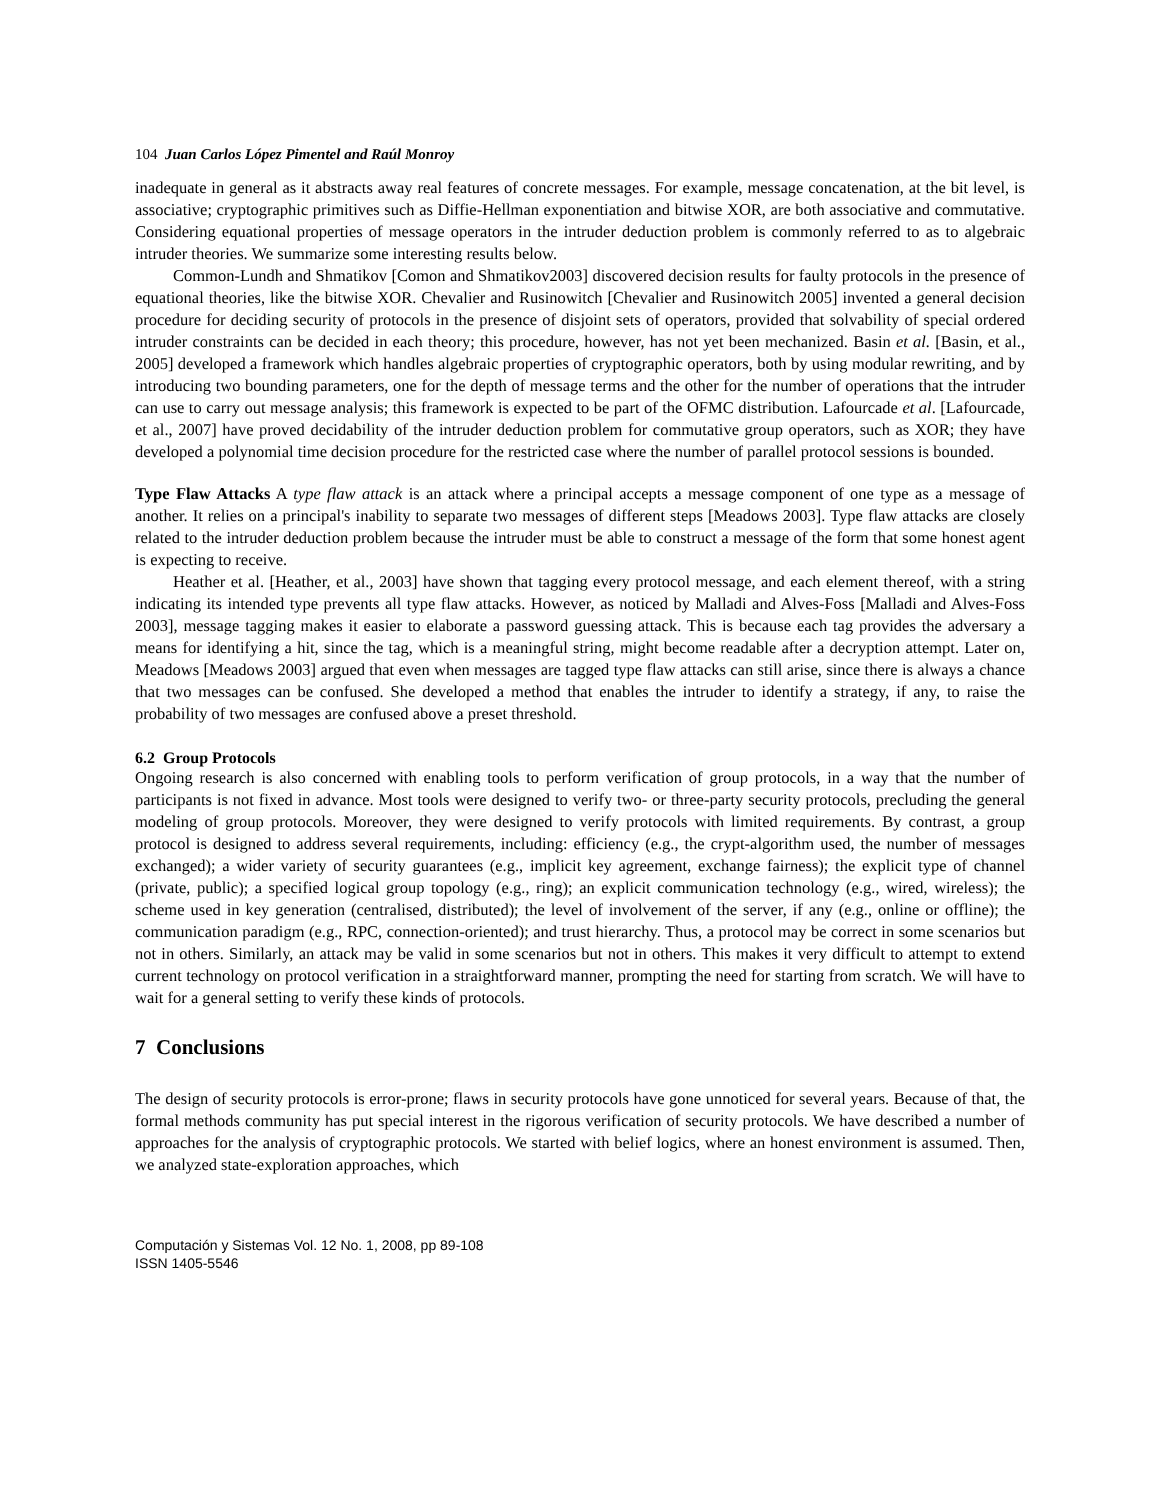104 Juan Carlos López Pimentel and Raúl Monroy
inadequate in general as it abstracts away real features of concrete messages. For example, message concatenation, at the bit level, is associative; cryptographic primitives such as Diffie-Hellman exponentiation and bitwise XOR, are both associative and commutative. Considering equational properties of message operators in the intruder deduction problem is commonly referred to as to algebraic intruder theories. We summarize some interesting results below.
Common-Lundh and Shmatikov [Comon and Shmatikov2003] discovered decision results for faulty protocols in the presence of equational theories, like the bitwise XOR. Chevalier and Rusinowitch [Chevalier and Rusinowitch 2005] invented a general decision procedure for deciding security of protocols in the presence of disjoint sets of operators, provided that solvability of special ordered intruder constraints can be decided in each theory; this procedure, however, has not yet been mechanized. Basin et al. [Basin, et al., 2005] developed a framework which handles algebraic properties of cryptographic operators, both by using modular rewriting, and by introducing two bounding parameters, one for the depth of message terms and the other for the number of operations that the intruder can use to carry out message analysis; this framework is expected to be part of the OFMC distribution. Lafourcade et al. [Lafourcade, et al., 2007] have proved decidability of the intruder deduction problem for commutative group operators, such as XOR; they have developed a polynomial time decision procedure for the restricted case where the number of parallel protocol sessions is bounded.
Type Flaw Attacks A type flaw attack is an attack where a principal accepts a message component of one type as a message of another. It relies on a principal's inability to separate two messages of different steps [Meadows 2003]. Type flaw attacks are closely related to the intruder deduction problem because the intruder must be able to construct a message of the form that some honest agent is expecting to receive.
Heather et al. [Heather, et al., 2003] have shown that tagging every protocol message, and each element thereof, with a string indicating its intended type prevents all type flaw attacks. However, as noticed by Malladi and Alves-Foss [Malladi and Alves-Foss 2003], message tagging makes it easier to elaborate a password guessing attack. This is because each tag provides the adversary a means for identifying a hit, since the tag, which is a meaningful string, might become readable after a decryption attempt. Later on, Meadows [Meadows 2003] argued that even when messages are tagged type flaw attacks can still arise, since there is always a chance that two messages can be confused. She developed a method that enables the intruder to identify a strategy, if any, to raise the probability of two messages are confused above a preset threshold.
6.2 Group Protocols
Ongoing research is also concerned with enabling tools to perform verification of group protocols, in a way that the number of participants is not fixed in advance. Most tools were designed to verify two- or three-party security protocols, precluding the general modeling of group protocols. Moreover, they were designed to verify protocols with limited requirements. By contrast, a group protocol is designed to address several requirements, including: efficiency (e.g., the crypt-algorithm used, the number of messages exchanged); a wider variety of security guarantees (e.g., implicit key agreement, exchange fairness); the explicit type of channel (private, public); a specified logical group topology (e.g., ring); an explicit communication technology (e.g., wired, wireless); the scheme used in key generation (centralised, distributed); the level of involvement of the server, if any (e.g., online or offline); the communication paradigm (e.g., RPC, connection-oriented); and trust hierarchy. Thus, a protocol may be correct in some scenarios but not in others. Similarly, an attack may be valid in some scenarios but not in others. This makes it very difficult to attempt to extend current technology on protocol verification in a straightforward manner, prompting the need for starting from scratch. We will have to wait for a general setting to verify these kinds of protocols.
7 Conclusions
The design of security protocols is error-prone; flaws in security protocols have gone unnoticed for several years. Because of that, the formal methods community has put special interest in the rigorous verification of security protocols. We have described a number of approaches for the analysis of cryptographic protocols. We started with belief logics, where an honest environment is assumed. Then, we analyzed state-exploration approaches, which
Computación y Sistemas Vol. 12 No. 1, 2008, pp 89-108
ISSN 1405-5546